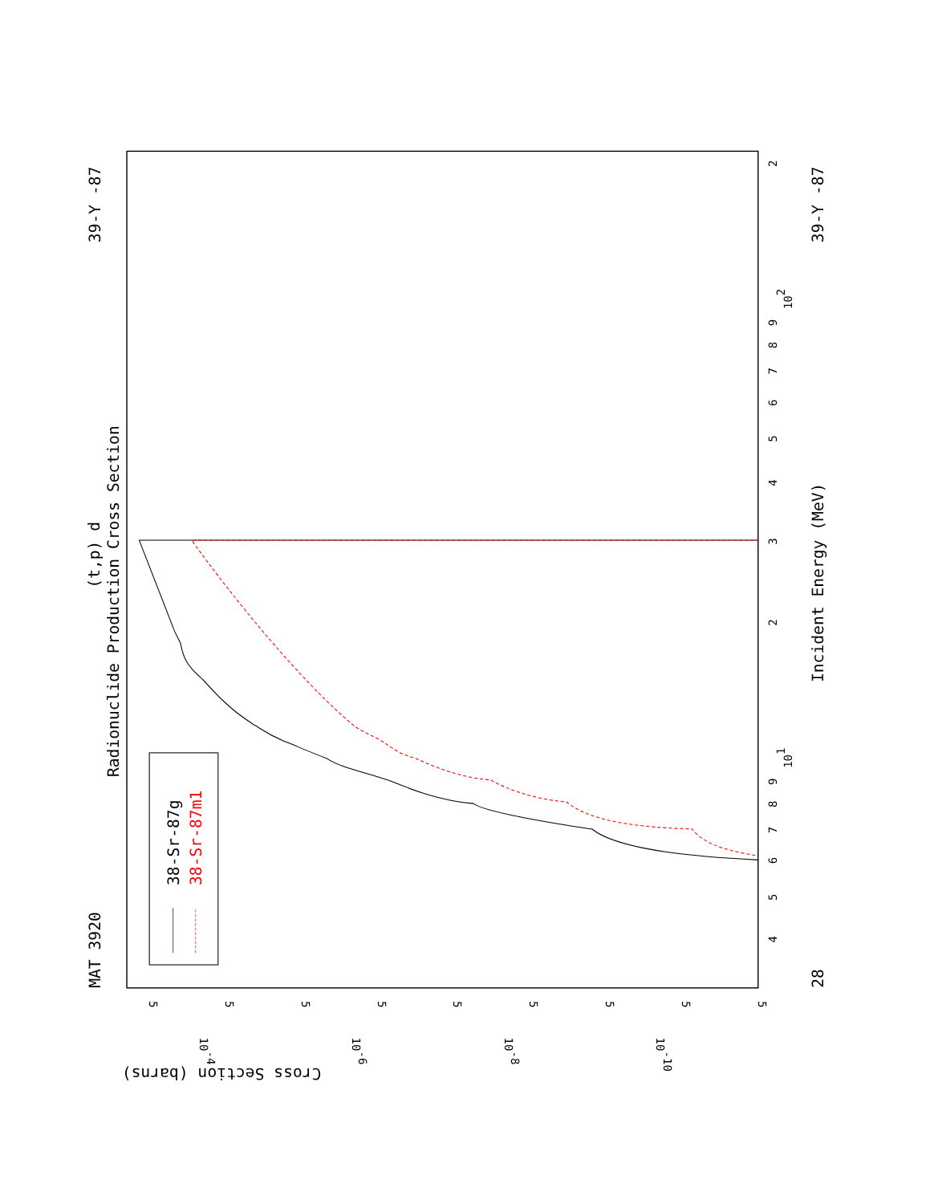MAT 3920
39-Y -87
Radionuclide Production Cross Section
(t,p) d
28
39-Y -87
Incident Energy (MeV)
Cross Section (barns)
4
5
6
7
8
9
101
2
3
4
5
6
7
8
9
102
2
5
10-4
5
5
10-6
5
5
10-8
5
5
10-10
5
5
38-Sr-87g
38-Sr-87m1